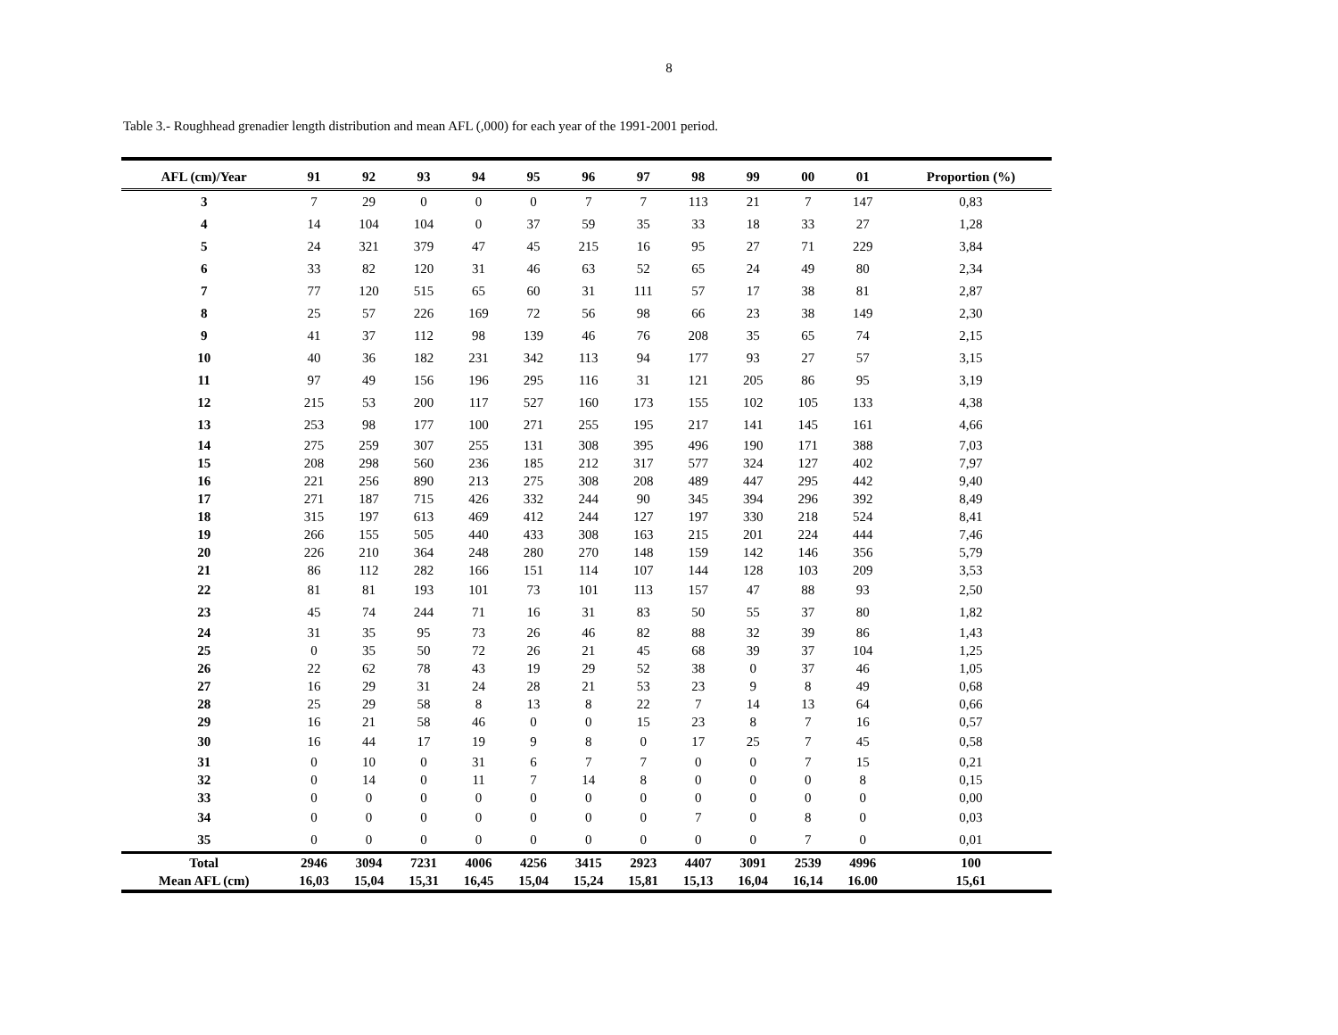8
Table 3.- Roughhead grenadier length distribution and mean AFL (,000) for each year of the 1991-2001 period.
| AFL (cm)/Year | 91 | 92 | 93 | 94 | 95 | 96 | 97 | 98 | 99 | 00 | 01 | Proportion (%) |
| --- | --- | --- | --- | --- | --- | --- | --- | --- | --- | --- | --- | --- |
| 3 | 7 | 29 | 0 | 0 | 0 | 7 | 7 | 113 | 21 | 7 | 147 | 0,83 |
| 4 | 14 | 104 | 104 | 0 | 37 | 59 | 35 | 33 | 18 | 33 | 27 | 1,28 |
| 5 | 24 | 321 | 379 | 47 | 45 | 215 | 16 | 95 | 27 | 71 | 229 | 3,84 |
| 6 | 33 | 82 | 120 | 31 | 46 | 63 | 52 | 65 | 24 | 49 | 80 | 2,34 |
| 7 | 77 | 120 | 515 | 65 | 60 | 31 | 111 | 57 | 17 | 38 | 81 | 2,87 |
| 8 | 25 | 57 | 226 | 169 | 72 | 56 | 98 | 66 | 23 | 38 | 149 | 2,30 |
| 9 | 41 | 37 | 112 | 98 | 139 | 46 | 76 | 208 | 35 | 65 | 74 | 2,15 |
| 10 | 40 | 36 | 182 | 231 | 342 | 113 | 94 | 177 | 93 | 27 | 57 | 3,15 |
| 11 | 97 | 49 | 156 | 196 | 295 | 116 | 31 | 121 | 205 | 86 | 95 | 3,19 |
| 12 | 215 | 53 | 200 | 117 | 527 | 160 | 173 | 155 | 102 | 105 | 133 | 4,38 |
| 13 | 253 | 98 | 177 | 100 | 271 | 255 | 195 | 217 | 141 | 145 | 161 | 4,66 |
| 14 | 275 | 259 | 307 | 255 | 131 | 308 | 395 | 496 | 190 | 171 | 388 | 7,03 |
| 15 | 208 | 298 | 560 | 236 | 185 | 212 | 317 | 577 | 324 | 127 | 402 | 7,97 |
| 16 | 221 | 256 | 890 | 213 | 275 | 308 | 208 | 489 | 447 | 295 | 442 | 9,40 |
| 17 | 271 | 187 | 715 | 426 | 332 | 244 | 90 | 345 | 394 | 296 | 392 | 8,49 |
| 18 | 315 | 197 | 613 | 469 | 412 | 244 | 127 | 197 | 330 | 218 | 524 | 8,41 |
| 19 | 266 | 155 | 505 | 440 | 433 | 308 | 163 | 215 | 201 | 224 | 444 | 7,46 |
| 20 | 226 | 210 | 364 | 248 | 280 | 270 | 148 | 159 | 142 | 146 | 356 | 5,79 |
| 21 | 86 | 112 | 282 | 166 | 151 | 114 | 107 | 144 | 128 | 103 | 209 | 3,53 |
| 22 | 81 | 81 | 193 | 101 | 73 | 101 | 113 | 157 | 47 | 88 | 93 | 2,50 |
| 23 | 45 | 74 | 244 | 71 | 16 | 31 | 83 | 50 | 55 | 37 | 80 | 1,82 |
| 24 | 31 | 35 | 95 | 73 | 26 | 46 | 82 | 88 | 32 | 39 | 86 | 1,43 |
| 25 | 0 | 35 | 50 | 72 | 26 | 21 | 45 | 68 | 39 | 37 | 104 | 1,25 |
| 26 | 22 | 62 | 78 | 43 | 19 | 29 | 52 | 38 | 0 | 37 | 46 | 1,05 |
| 27 | 16 | 29 | 31 | 24 | 28 | 21 | 53 | 23 | 9 | 8 | 49 | 0,68 |
| 28 | 25 | 29 | 58 | 8 | 13 | 8 | 22 | 7 | 14 | 13 | 64 | 0,66 |
| 29 | 16 | 21 | 58 | 46 | 0 | 0 | 15 | 23 | 8 | 7 | 16 | 0,57 |
| 30 | 16 | 44 | 17 | 19 | 9 | 8 | 0 | 17 | 25 | 7 | 45 | 0,58 |
| 31 | 0 | 10 | 0 | 31 | 6 | 7 | 7 | 0 | 0 | 7 | 15 | 0,21 |
| 32 | 0 | 14 | 0 | 11 | 7 | 14 | 8 | 0 | 0 | 0 | 8 | 0,15 |
| 33 | 0 | 0 | 0 | 0 | 0 | 0 | 0 | 0 | 0 | 0 | 0 | 0,00 |
| 34 | 0 | 0 | 0 | 0 | 0 | 0 | 0 | 7 | 0 | 8 | 0 | 0,03 |
| 35 | 0 | 0 | 0 | 0 | 0 | 0 | 0 | 0 | 0 | 7 | 0 | 0,01 |
| Total | 2946 | 3094 | 7231 | 4006 | 4256 | 3415 | 2923 | 4407 | 3091 | 2539 | 4996 | 100 |
| Mean AFL (cm) | 16,03 | 15,04 | 15,31 | 16,45 | 15,04 | 15,24 | 15,81 | 15,13 | 16,04 | 16,14 | 16.00 | 15,61 |